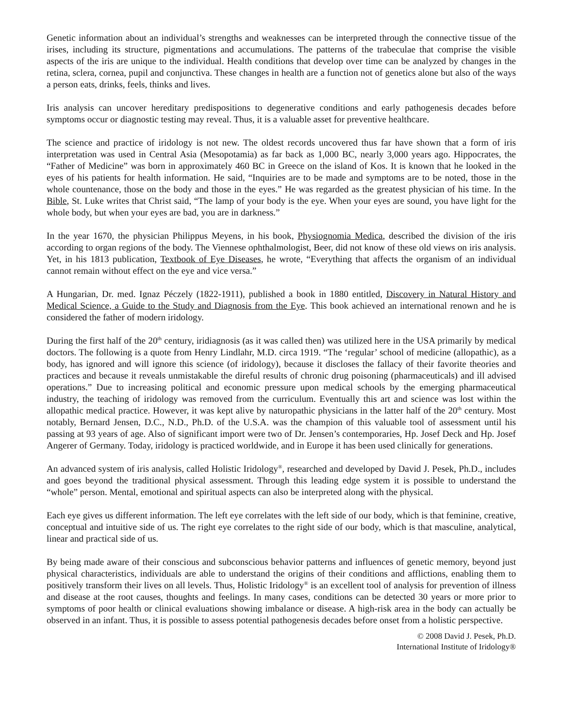Genetic information about an individual’s strengths and weaknesses can be interpreted through the connective tissue of the irises, including its structure, pigmentations and accumulations. The patterns of the trabeculae that comprise the visible aspects of the iris are unique to the individual. Health conditions that develop over time can be analyzed by changes in the retina, sclera, cornea, pupil and conjunctiva. These changes in health are a function not of genetics alone but also of the ways a person eats, drinks, feels, thinks and lives.
Iris analysis can uncover hereditary predispositions to degenerative conditions and early pathogenesis decades before symptoms occur or diagnostic testing may reveal. Thus, it is a valuable asset for preventive healthcare.
The science and practice of iridology is not new. The oldest records uncovered thus far have shown that a form of iris interpretation was used in Central Asia (Mesopotamia) as far back as 1,000 BC, nearly 3,000 years ago. Hippocrates, the “Father of Medicine” was born in approximately 460 BC in Greece on the island of Kos. It is known that he looked in the eyes of his patients for health information. He said, “Inquiries are to be made and symptoms are to be noted, those in the whole countenance, those on the body and those in the eyes.” He was regarded as the greatest physician of his time. In the Bible, St. Luke writes that Christ said, “The lamp of your body is the eye. When your eyes are sound, you have light for the whole body, but when your eyes are bad, you are in darkness.”
In the year 1670, the physician Philippus Meyens, in his book, Physiognomia Medica, described the division of the iris according to organ regions of the body. The Viennese ophthalmologist, Beer, did not know of these old views on iris analysis. Yet, in his 1813 publication, Textbook of Eye Diseases, he wrote, “Everything that affects the organism of an individual cannot remain without effect on the eye and vice versa.”
A Hungarian, Dr. med. Ignaz Péczely (1822-1911), published a book in 1880 entitled, Discovery in Natural History and Medical Science, a Guide to the Study and Diagnosis from the Eye. This book achieved an international renown and he is considered the father of modern iridology.
During the first half of the 20<sup>th</sup> century, iridiagnosis (as it was called then) was utilized here in the USA primarily by medical doctors. The following is a quote from Henry Lindlahr, M.D. circa 1919. “The ‘regular’ school of medicine (allopathic), as a body, has ignored and will ignore this science (of iridology), because it discloses the fallacy of their favorite theories and practices and because it reveals unmistakable the direful results of chronic drug poisoning (pharmaceuticals) and ill advised operations.” Due to increasing political and economic pressure upon medical schools by the emerging pharmaceutical industry, the teaching of iridology was removed from the curriculum. Eventually this art and science was lost within the allopathic medical practice. However, it was kept alive by naturopathic physicians in the latter half of the 20<sup>th</sup> century. Most notably, Bernard Jensen, D.C., N.D., Ph.D. of the U.S.A. was the champion of this valuable tool of assessment until his passing at 93 years of age. Also of significant import were two of Dr. Jensen’s contemporaries, Hp. Josef Deck and Hp. Josef Angerer of Germany. Today, iridology is practiced worldwide, and in Europe it has been used clinically for generations.
An advanced system of iris analysis, called Holistic Iridology<sup>®</sup>, researched and developed by David J. Pesek, Ph.D., includes and goes beyond the traditional physical assessment. Through this leading edge system it is possible to understand the “whole” person. Mental, emotional and spiritual aspects can also be interpreted along with the physical.
Each eye gives us different information. The left eye correlates with the left side of our body, which is that feminine, creative, conceptual and intuitive side of us. The right eye correlates to the right side of our body, which is that masculine, analytical, linear and practical side of us.
By being made aware of their conscious and subconscious behavior patterns and influences of genetic memory, beyond just physical characteristics, individuals are able to understand the origins of their conditions and afflictions, enabling them to positively transform their lives on all levels. Thus, Holistic Iridology<sup>®</sup> is an excellent tool of analysis for prevention of illness and disease at the root causes, thoughts and feelings. In many cases, conditions can be detected 30 years or more prior to symptoms of poor health or clinical evaluations showing imbalance or disease. A high-risk area in the body can actually be observed in an infant. Thus, it is possible to assess potential pathogenesis decades before onset from a holistic perspective.
© 2008 David J. Pesek, Ph.D.
International Institute of Iridology®